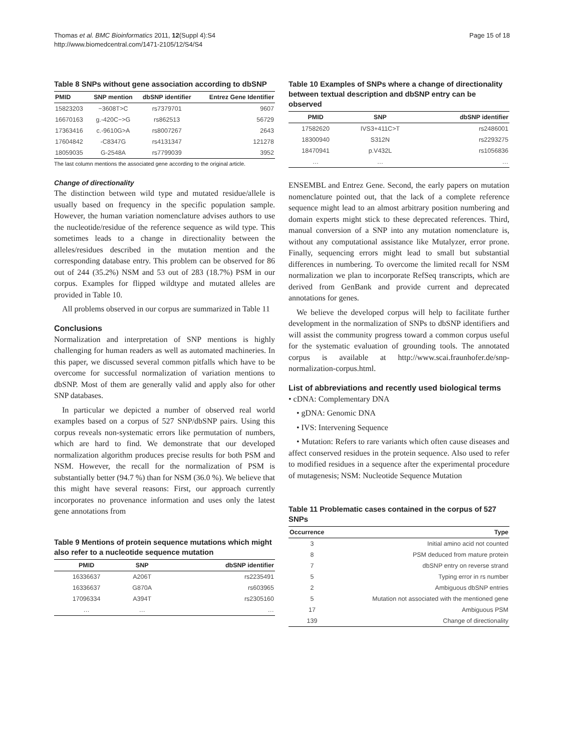Thomas et al. BMC Bioinformatics 2011, 12(Suppl 4):S4
http://www.biomedcentral.com/1471-2105/12/S4/S4
Page 15 of 18
Table 8 SNPs without gene association according to dbSNP
| PMID | SNP mention | dbSNP identifier | Entrez Gene Identifier |
| --- | --- | --- | --- |
| 15823203 | −3608T>C | rs7379701 | 9607 |
| 16670163 | g.-420C−>G | rs862513 | 56729 |
| 17363416 | c.-9610G>A | rs8007267 | 2643 |
| 17604842 | -C8347G | rs4131347 | 121278 |
| 18059035 | G-2548A | rs7799039 | 3952 |
The last column mentions the associated gene according to the original article.
Change of directionality
The distinction between wild type and mutated residue/allele is usually based on frequency in the specific population sample. However, the human variation nomenclature advises authors to use the nucleotide/residue of the reference sequence as wild type. This sometimes leads to a change in directionality between the alleles/residues described in the mutation mention and the corresponding database entry. This problem can be observed for 86 out of 244 (35.2%) NSM and 53 out of 283 (18.7%) PSM in our corpus. Examples for flipped wildtype and mutated alleles are provided in Table 10.
All problems observed in our corpus are summarized in Table 11
Conclusions
Normalization and interpretation of SNP mentions is highly challenging for human readers as well as automated machineries. In this paper, we discussed several common pitfalls which have to be overcome for successful normalization of variation mentions to dbSNP. Most of them are generally valid and apply also for other SNP databases.
In particular we depicted a number of observed real world examples based on a corpus of 527 SNP/dbSNP pairs. Using this corpus reveals non-systematic errors like permutation of numbers, which are hard to find. We demonstrate that our developed normalization algorithm produces precise results for both PSM and NSM. However, the recall for the normalization of PSM is substantially better (94.7 %) than for NSM (36.0 %). We believe that this might have several reasons: First, our approach currently incorporates no provenance information and uses only the latest gene annotations from
Table 9 Mentions of protein sequence mutations which might also refer to a nucleotide sequence mutation
| PMID | SNP | dbSNP identifier |
| --- | --- | --- |
| 16336637 | A206T | rs2235491 |
| 16336637 | G870A | rs603965 |
| 17096334 | A394T | rs2305160 |
| … | … | … |
Table 10 Examples of SNPs where a change of directionality between textual description and dbSNP entry can be observed
| PMID | SNP | dbSNP identifier |
| --- | --- | --- |
| 17582620 | IVS3+411C>T | rs2486001 |
| 18300940 | S312N | rs2293275 |
| 18470941 | p.V432L | rs1056836 |
| … | … | … |
ENSEMBL and Entrez Gene. Second, the early papers on mutation nomenclature pointed out, that the lack of a complete reference sequence might lead to an almost arbitrary position numbering and domain experts might stick to these deprecated references. Third, manual conversion of a SNP into any mutation nomenclature is, without any computational assistance like Mutalyzer, error prone. Finally, sequencing errors might lead to small but substantial differences in numbering. To overcome the limited recall for NSM normalization we plan to incorporate RefSeq transcripts, which are derived from GenBank and provide current and deprecated annotations for genes.
We believe the developed corpus will help to facilitate further development in the normalization of SNPs to dbSNP identifiers and will assist the community progress toward a common corpus useful for the systematic evaluation of grounding tools. The annotated corpus is available at http://www.scai.fraunhofer.de/snp-normalization-corpus.html.
List of abbreviations and recently used biological terms
• cDNA: Complementary DNA
• gDNA: Genomic DNA
• IVS: Intervening Sequence
• Mutation: Refers to rare variants which often cause diseases and affect conserved residues in the protein sequence. Also used to refer to modified residues in a sequence after the experimental procedure of mutagenesis; NSM: Nucleotide Sequence Mutation
Table 11 Problematic cases contained in the corpus of 527 SNPs
| Occurrence | Type |
| --- | --- |
| 3 | Initial amino acid not counted |
| 8 | PSM deduced from mature protein |
| 7 | dbSNP entry on reverse strand |
| 5 | Typing error in rs number |
| 2 | Ambiguous dbSNP entries |
| 5 | Mutation not associated with the mentioned gene |
| 17 | Ambiguous PSM |
| 139 | Change of directionality |